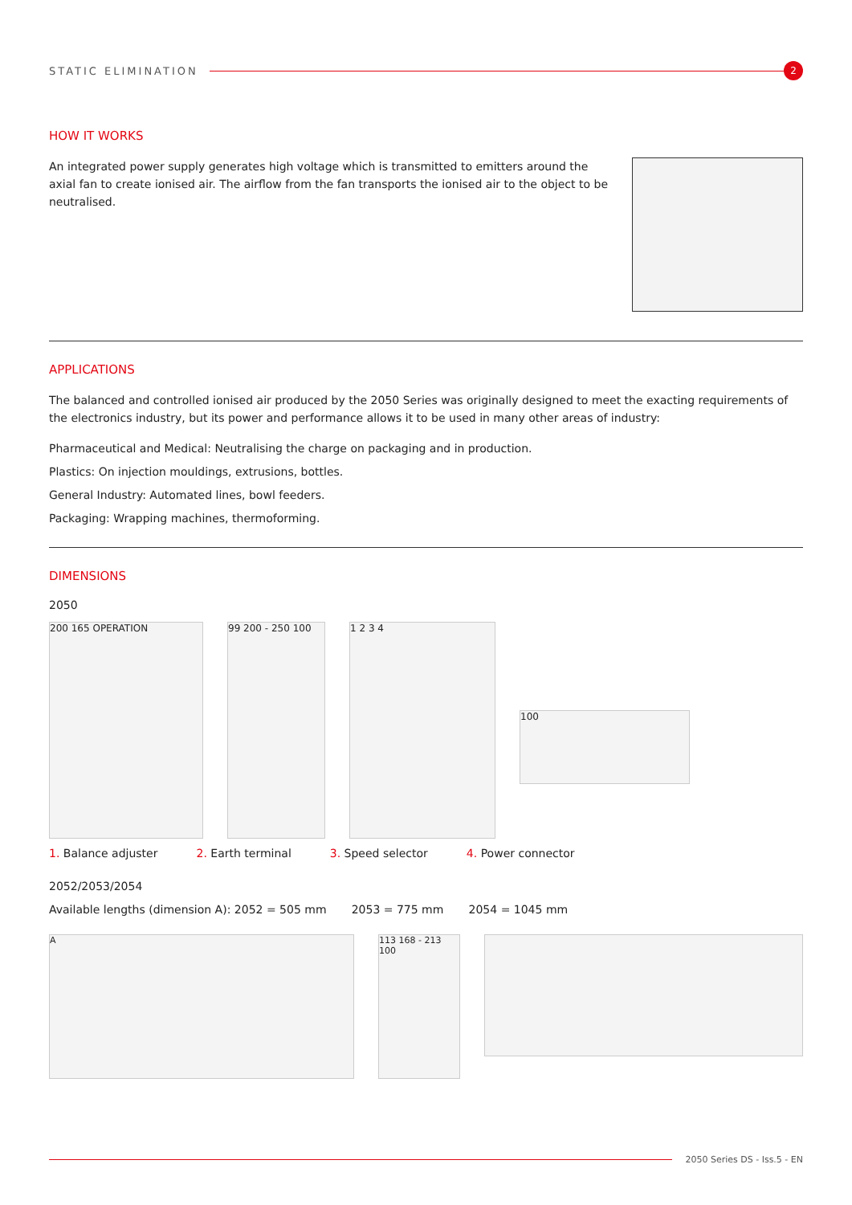STATIC ELIMINATION
2
HOW IT WORKS
An integrated power supply generates high voltage which is transmitted to emitters around the axial fan to create ionised air. The airflow from the fan transports the ionised air to the object to be neutralised.
APPLICATIONS
The balanced and controlled ionised air produced by the 2050 Series was originally designed to meet the exacting requirements of the electronics industry, but its power and performance allows it to be used in many other areas of industry:
Pharmaceutical and Medical: Neutralising the charge on packaging and in production.
Plastics: On injection mouldings, extrusions, bottles.
General Industry: Automated lines, bowl feeders.
Packaging: Wrapping machines, thermoforming.
DIMENSIONS
2050
200 165 OPERATION 99 200 - 250 100 1 2 3 4
100
1. Balance adjuster 2. Earth terminal 3. Speed selector 4. Power connector
2052/2053/2054
Available lengths (dimension A): 2052 = 505 mm 2053 = 775 mm 2054 = 1045 mm
A 113 168 - 213 100
2050 Series DS - Iss.5 - EN